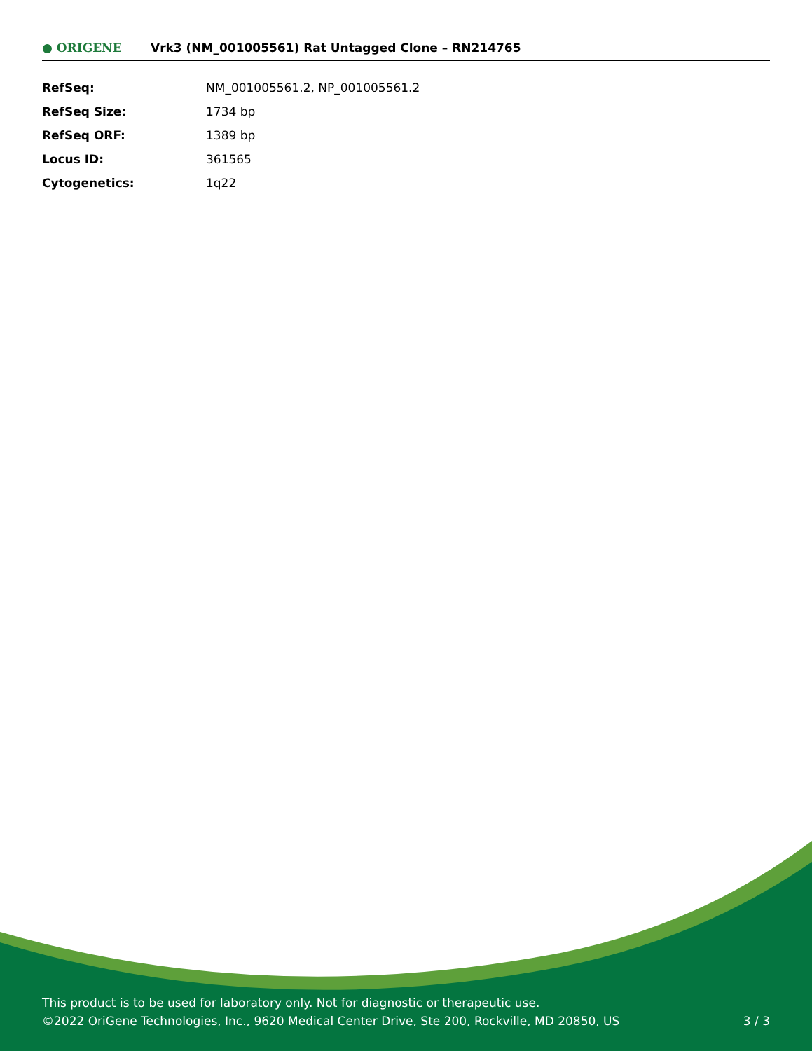● ORIGENE
Vrk3 (NM_001005561) Rat Untagged Clone – RN214765
| RefSeq: | NM_001005561.2 , NP_001005561.2 |
| RefSeq Size: | 1734 bp |
| RefSeq ORF: | 1389 bp |
| Locus ID: | 361565 |
| Cytogenetics: | 1q22 |
This product is to be used for laboratory only. Not for diagnostic or therapeutic use.
©2022 OriGene Technologies, Inc., 9620 Medical Center Drive, Ste 200, Rockville, MD 20850, US
3 / 3